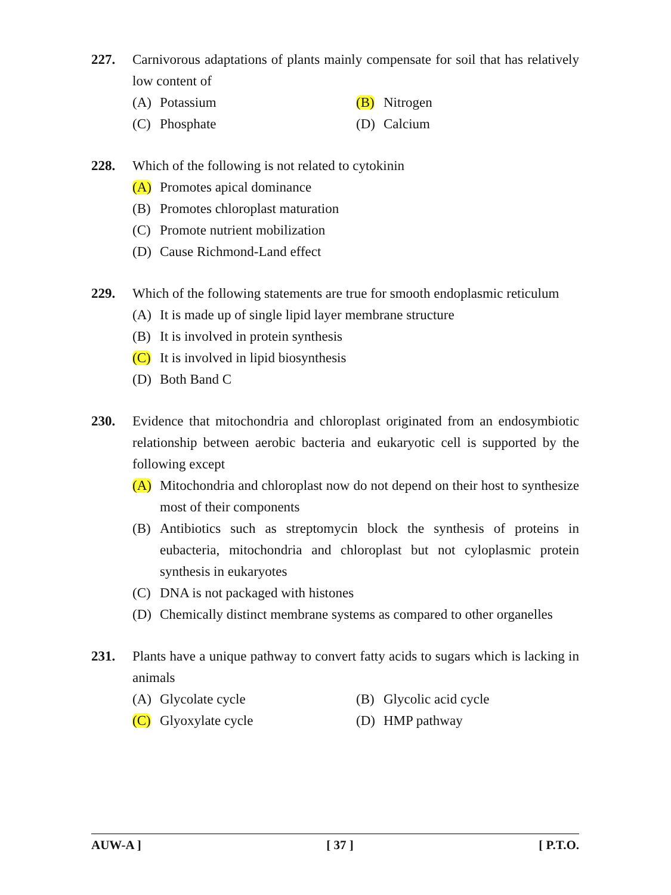227. Carnivorous adaptations of plants mainly compensate for soil that has relatively low content of
(A) Potassium
(B) Nitrogen
(C) Phosphate
(D) Calcium
228. Which of the following is not related to cytokinin
(A) Promotes apical dominance
(B) Promotes chloroplast maturation
(C) Promote nutrient mobilization
(D) Cause Richmond-Land effect
229. Which of the following statements are true for smooth endoplasmic reticulum
(A) It is made up of single lipid layer membrane structure
(B) It is involved in protein synthesis
(C) It is involved in lipid biosynthesis
(D) Both Band C
230. Evidence that mitochondria and chloroplast originated from an endosymbiotic relationship between aerobic bacteria and eukaryotic cell is supported by the following except
(A) Mitochondria and chloroplast now do not depend on their host to synthesize most of their components
(B) Antibiotics such as streptomycin block the synthesis of proteins in eubacteria, mitochondria and chloroplast but not cyloplasmic protein synthesis in eukaryotes
(C) DNA is not packaged with histones
(D) Chemically distinct membrane systems as compared to other organelles
231. Plants have a unique pathway to convert fatty acids to sugars which is lacking in animals
(A) Glycolate cycle
(B) Glycolic acid cycle
(C) Glyoxylate cycle
(D) HMP pathway
AUW-A ] [ 37 ] [ P.T.O.